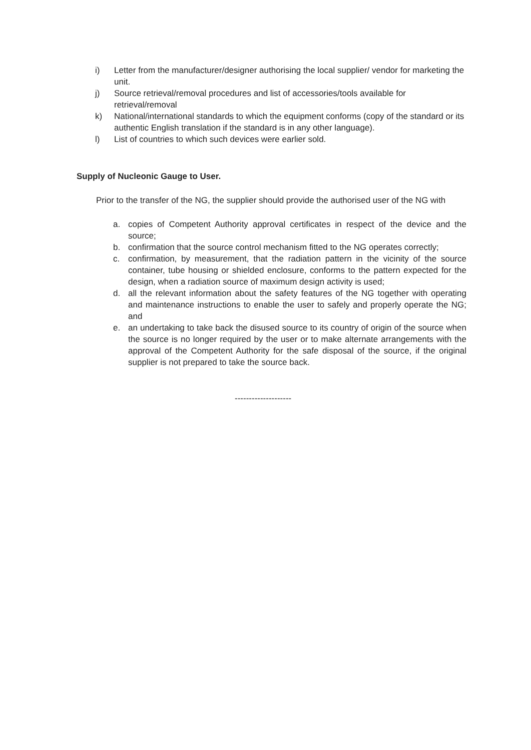i) Letter from the manufacturer/designer authorising the local supplier/ vendor for marketing the unit.
j) Source retrieval/removal procedures and list of accessories/tools available for retrieval/removal
k) National/international standards to which the equipment conforms (copy of the standard or its authentic English translation if the standard is in any other language).
l) List of countries to which such devices were earlier sold.
Supply of Nucleonic Gauge to User.
Prior to the transfer of the NG, the supplier should provide the authorised user of the NG with
a. copies of Competent Authority approval certificates in respect of the device and the source;
b. confirmation that the source control mechanism fitted to the NG operates correctly;
c. confirmation, by measurement, that the radiation pattern in the vicinity of the source container, tube housing or shielded enclosure, conforms to the pattern expected for the design, when a radiation source of maximum design activity is used;
d. all the relevant information about the safety features of the NG together with operating and maintenance instructions to enable the user to safely and properly operate the NG; and
e. an undertaking to take back the disused source to its country of origin of the source when the source is no longer required by the user or to make alternate arrangements with the approval of the Competent Authority for the safe disposal of the source, if the original supplier is not prepared to take the source back.
--------------------